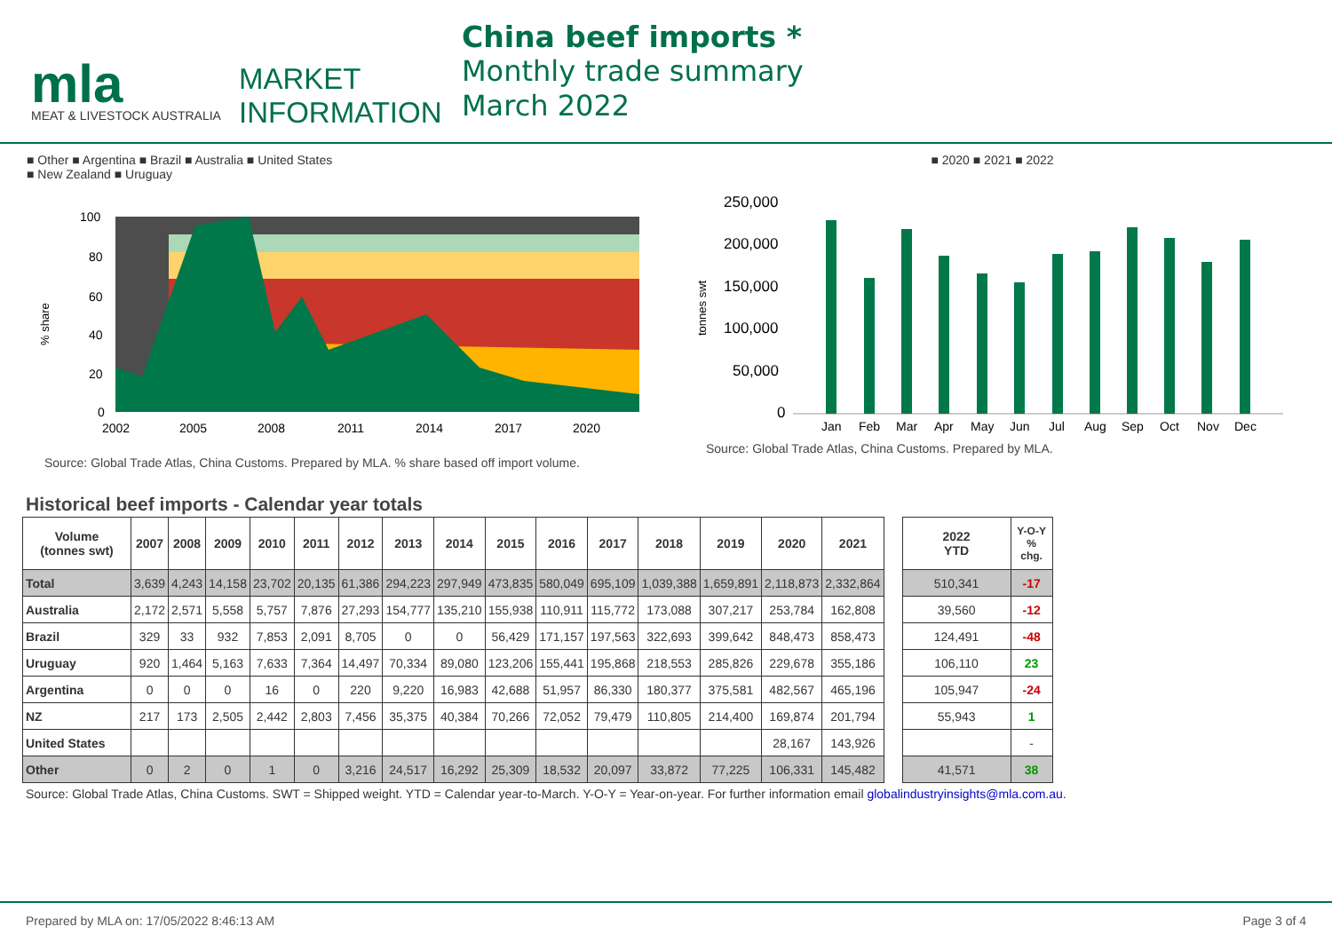mla
MEAT & LIVESTOCK AUSTRALIA
MARKET
INFORMATION
China beef imports *
Monthly trade summary
March 2022
■ Other ■ Argentina ■ Brazil ■ Australia ■ United States
■ New Zealand ■ Uruguay
% share
100
80
60
40
20
0
2002
2005
2008
2011
2014
2017
2020
Source: Global Trade Atlas, China Customs. Prepared by MLA. % share based off import volume.
■ 2020 ■ 2021 ■ 2022
tonnes swt
250,000
200,000
150,000
100,000
50,000
0
Jan
Feb
Mar
Apr
May
Jun
Jul
Aug
Sep
Oct
Nov
Dec
Source: Global Trade Atlas, China Customs. Prepared by MLA.
Historical beef imports - Calendar year totals
| Volume (tonnes swt) | 2007 | 2008 | 2009 | 2010 | 2011 | 2012 | 2013 | 2014 | 2015 | 2016 | 2017 | 2018 | 2019 | 2020 | 2021 |
| --- | --- | --- | --- | --- | --- | --- | --- | --- | --- | --- | --- | --- | --- | --- | --- |
| Total | 3,639 | 4,243 | 14,158 | 23,702 | 20,135 | 61,386 | 294,223 | 297,949 | 473,835 | 580,049 | 695,109 | 1,039,388 | 1,659,891 | 2,118,873 | 2,332,864 |
| Australia | 2,172 | 2,571 | 5,558 | 5,757 | 7,876 | 27,293 | 154,777 | 135,210 | 155,938 | 110,911 | 115,772 | 173,088 | 307,217 | 253,784 | 162,808 |
| Brazil | 329 | 33 | 932 | 7,853 | 2,091 | 8,705 | 0 | 0 | 56,429 | 171,157 | 197,563 | 322,693 | 399,642 | 848,473 | 858,473 |
| Uruguay | 920 | 1,464 | 5,163 | 7,633 | 7,364 | 14,497 | 70,334 | 89,080 | 123,206 | 155,441 | 195,868 | 218,553 | 285,826 | 229,678 | 355,186 |
| Argentina | 0 | 0 | 0 | 16 | 0 | 220 | 9,220 | 16,983 | 42,688 | 51,957 | 86,330 | 180,377 | 375,581 | 482,567 | 465,196 |
| NZ | 217 | 173 | 2,505 | 2,442 | 2,803 | 7,456 | 35,375 | 40,384 | 70,266 | 72,052 | 79,479 | 110,805 | 214,400 | 169,874 | 201,794 |
| United States | | | | | | | | | | | | | | 28,167 | 143,926 |
| Other | 0 | 2 | 0 | 1 | 0 | 3,216 | 24,517 | 16,292 | 25,309 | 18,532 | 20,097 | 33,872 | 77,225 | 106,331 | 145,482 |
| 2022 YTD | Y-O-Y % chg. |
| --- | --- |
| 510,341 | -17 |
| 39,560 | -12 |
| 124,491 | -48 |
| 106,110 | 23 |
| 105,947 | -24 |
| 55,943 | 1 |
| | - |
| 41,571 | 38 |
Source: Global Trade Atlas, China Customs. SWT = Shipped weight. YTD = Calendar year-to-March. Y-O-Y = Year-on-year. For further information email globalindustryinsights@mla.com.au.
Prepared by MLA on: 17/05/2022 8:46:13 AM Page 3 of 4